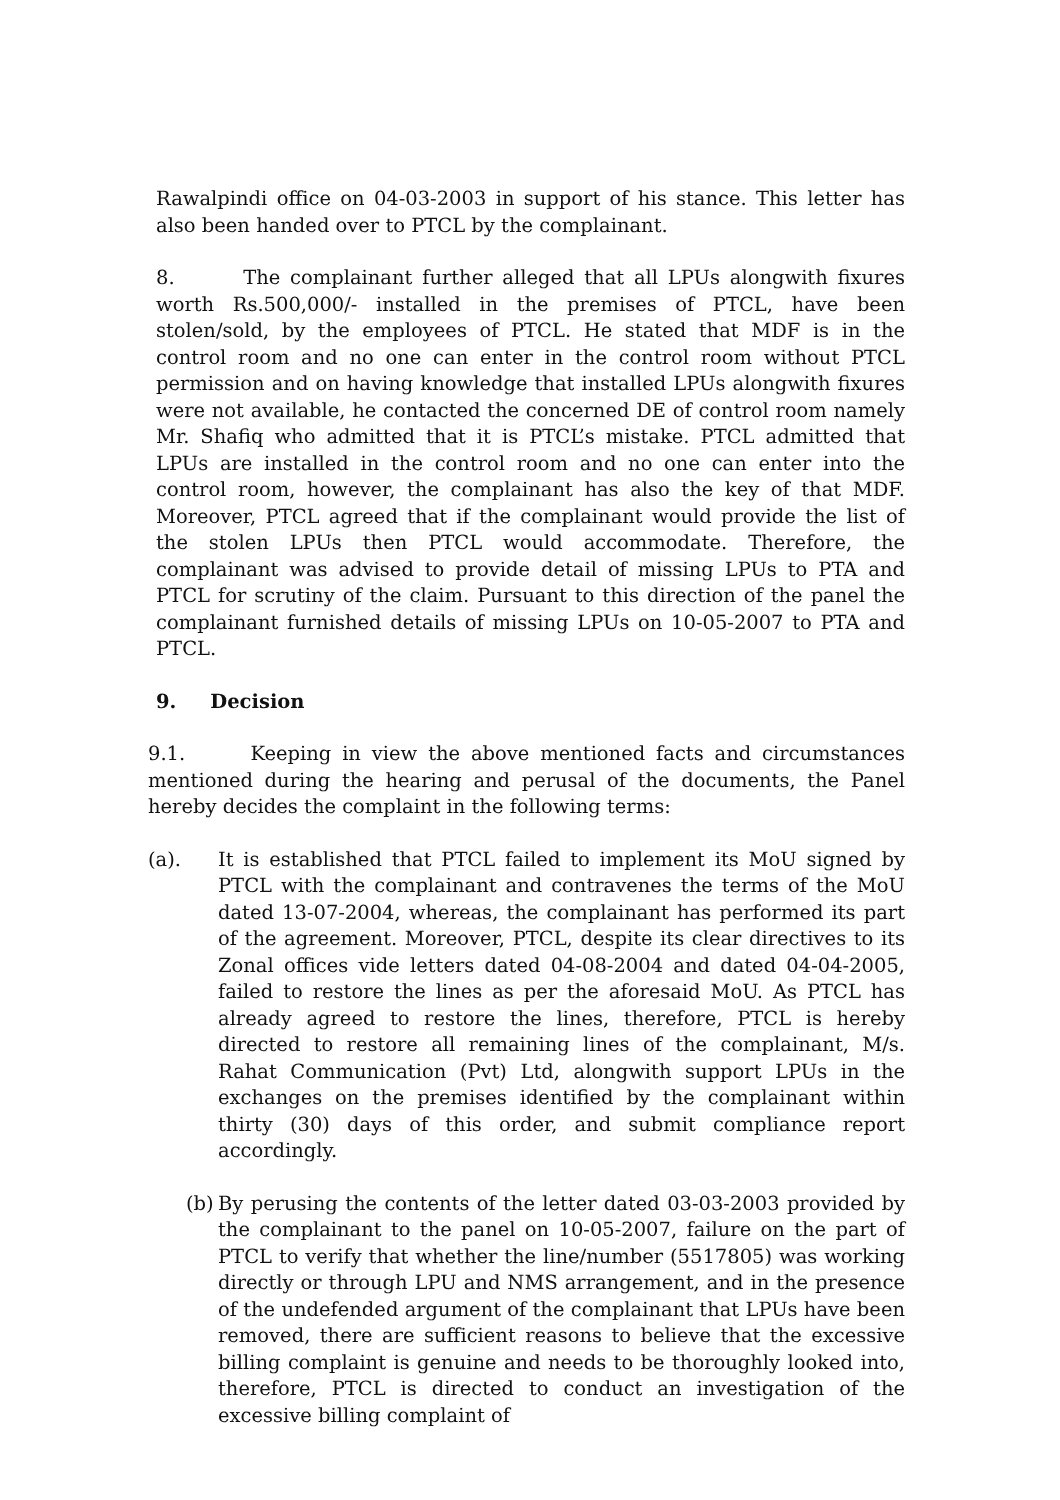Rawalpindi office on 04-03-2003 in support of his stance. This letter has also been handed over to PTCL by the complainant.
8. The complainant further alleged that all LPUs alongwith fixures worth Rs.500,000/- installed in the premises of PTCL, have been stolen/sold, by the employees of PTCL. He stated that MDF is in the control room and no one can enter in the control room without PTCL permission and on having knowledge that installed LPUs alongwith fixures were not available, he contacted the concerned DE of control room namely Mr. Shafiq who admitted that it is PTCL’s mistake. PTCL admitted that LPUs are installed in the control room and no one can enter into the control room, however, the complainant has also the key of that MDF. Moreover, PTCL agreed that if the complainant would provide the list of the stolen LPUs then PTCL would accommodate. Therefore, the complainant was advised to provide detail of missing LPUs to PTA and PTCL for scrutiny of the claim. Pursuant to this direction of the panel the complainant furnished details of missing LPUs on 10-05-2007 to PTA and PTCL.
9. Decision
9.1. Keeping in view the above mentioned facts and circumstances mentioned during the hearing and perusal of the documents, the Panel hereby decides the complaint in the following terms:
(a). It is established that PTCL failed to implement its MoU signed by PTCL with the complainant and contravenes the terms of the MoU dated 13-07-2004, whereas, the complainant has performed its part of the agreement. Moreover, PTCL, despite its clear directives to its Zonal offices vide letters dated 04-08-2004 and dated 04-04-2005, failed to restore the lines as per the aforesaid MoU. As PTCL has already agreed to restore the lines, therefore, PTCL is hereby directed to restore all remaining lines of the complainant, M/s. Rahat Communication (Pvt) Ltd, alongwith support LPUs in the exchanges on the premises identified by the complainant within thirty (30) days of this order, and submit compliance report accordingly.
(b)
By perusing the contents of the letter dated 03-03-2003 provided by the complainant to the panel on 10-05-2007, failure on the part of PTCL to verify that whether the line/number (5517805) was working directly or through LPU and NMS arrangement, and in the presence of the undefended argument of the complainant that LPUs have been removed, there are sufficient reasons to believe that the excessive billing complaint is genuine and needs to be thoroughly looked into, therefore, PTCL is directed to conduct an investigation of the excessive billing complaint of